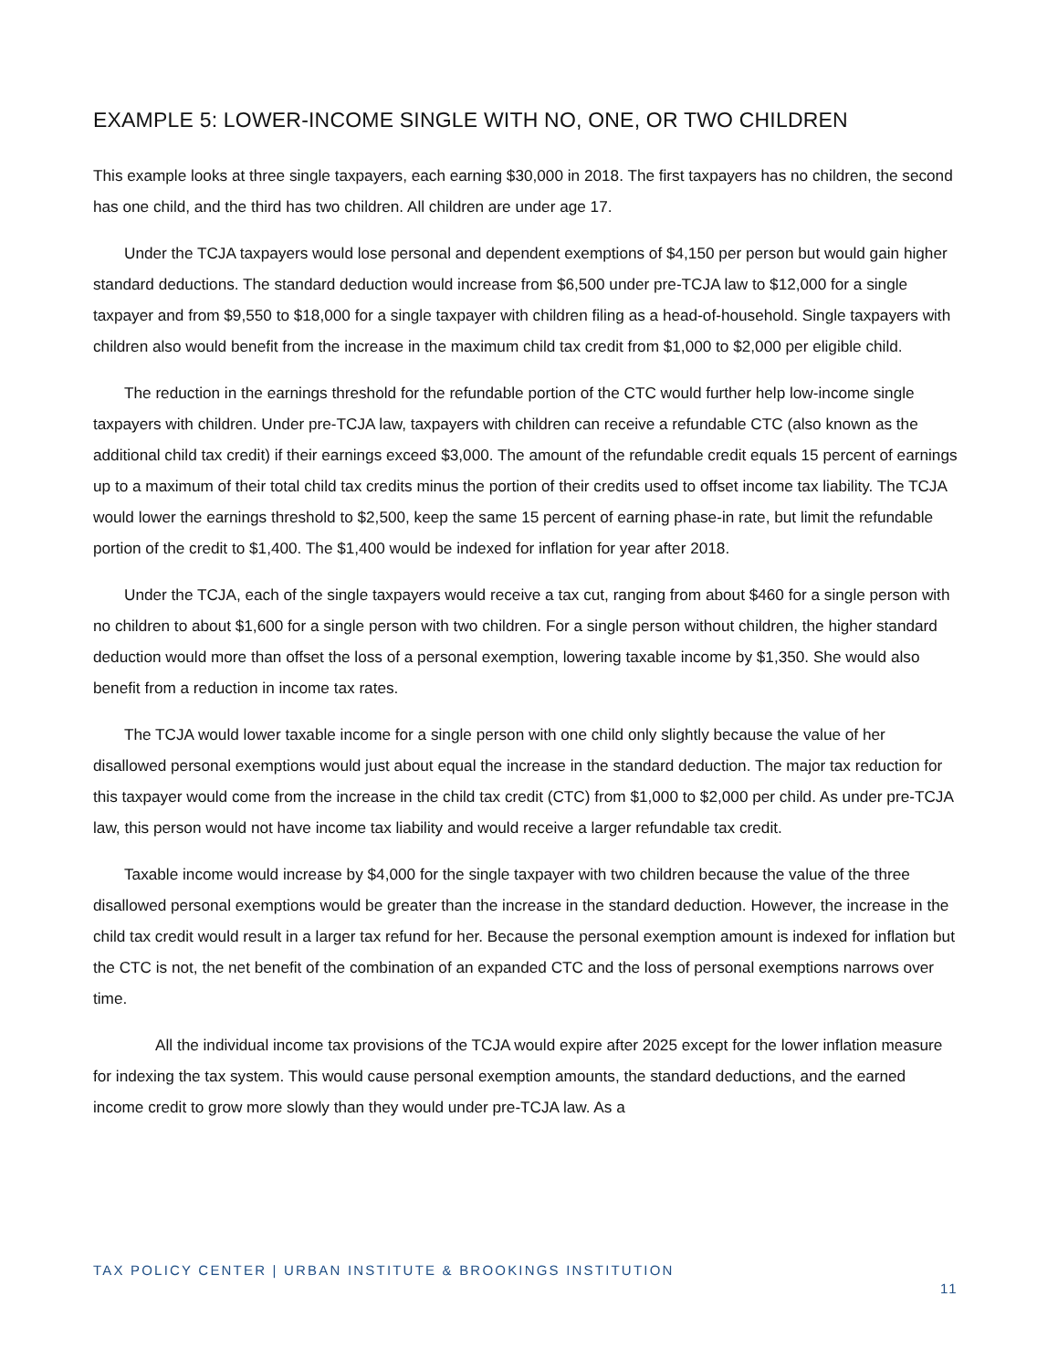EXAMPLE 5: LOWER-INCOME SINGLE WITH NO, ONE, OR TWO CHILDREN
This example looks at three single taxpayers, each earning $30,000 in 2018. The first taxpayers has no children, the second has one child, and the third has two children. All children are under age 17.
Under the TCJA taxpayers would lose personal and dependent exemptions of $4,150 per person but would gain higher standard deductions. The standard deduction would increase from $6,500 under pre-TCJA law to $12,000 for a single taxpayer and from $9,550 to $18,000 for a single taxpayer with children filing as a head-of-household. Single taxpayers with children also would benefit from the increase in the maximum child tax credit from $1,000 to $2,000 per eligible child.
The reduction in the earnings threshold for the refundable portion of the CTC would further help low-income single taxpayers with children. Under pre-TCJA law, taxpayers with children can receive a refundable CTC (also known as the additional child tax credit) if their earnings exceed $3,000. The amount of the refundable credit equals 15 percent of earnings up to a maximum of their total child tax credits minus the portion of their credits used to offset income tax liability. The TCJA would lower the earnings threshold to $2,500, keep the same 15 percent of earning phase-in rate, but limit the refundable portion of the credit to $1,400. The $1,400 would be indexed for inflation for year after 2018.
Under the TCJA, each of the single taxpayers would receive a tax cut, ranging from about $460 for a single person with no children to about $1,600 for a single person with two children. For a single person without children, the higher standard deduction would more than offset the loss of a personal exemption, lowering taxable income by $1,350. She would also benefit from a reduction in income tax rates.
The TCJA would lower taxable income for a single person with one child only slightly because the value of her disallowed personal exemptions would just about equal the increase in the standard deduction. The major tax reduction for this taxpayer would come from the increase in the child tax credit (CTC) from $1,000 to $2,000 per child. As under pre-TCJA law, this person would not have income tax liability and would receive a larger refundable tax credit.
Taxable income would increase by $4,000 for the single taxpayer with two children because the value of the three disallowed personal exemptions would be greater than the increase in the standard deduction. However, the increase in the child tax credit would result in a larger tax refund for her. Because the personal exemption amount is indexed for inflation but the CTC is not, the net benefit of the combination of an expanded CTC and the loss of personal exemptions narrows over time.
All the individual income tax provisions of the TCJA would expire after 2025 except for the lower inflation measure for indexing the tax system. This would cause personal exemption amounts, the standard deductions, and the earned income credit to grow more slowly than they would under pre-TCJA law. As a
TAX POLICY CENTER | URBAN INSTITUTE & BROOKINGS INSTITUTION
11